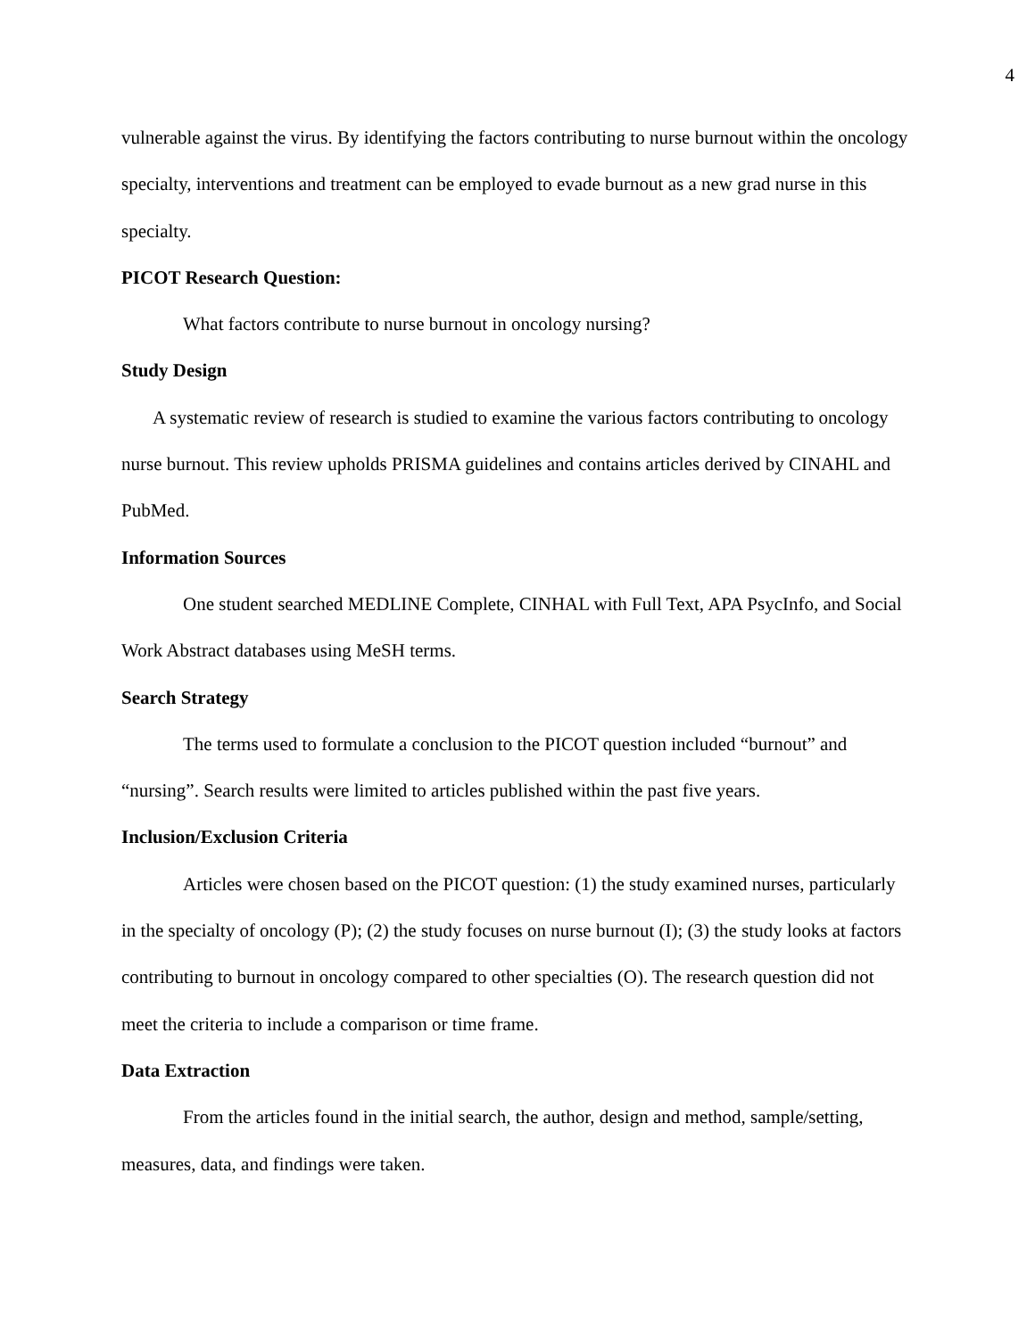4
vulnerable against the virus. By identifying the factors contributing to nurse burnout within the oncology specialty, interventions and treatment can be employed to evade burnout as a new grad nurse in this specialty.
PICOT Research Question:
What factors contribute to nurse burnout in oncology nursing?
Study Design
A systematic review of research is studied to examine the various factors contributing to oncology nurse burnout. This review upholds PRISMA guidelines and contains articles derived by CINAHL and PubMed.
Information Sources
One student searched MEDLINE Complete, CINHAL with Full Text, APA PsycInfo, and Social Work Abstract databases using MeSH terms.
Search Strategy
The terms used to formulate a conclusion to the PICOT question included “burnout” and “nursing”. Search results were limited to articles published within the past five years.
Inclusion/Exclusion Criteria
Articles were chosen based on the PICOT question: (1) the study examined nurses, particularly in the specialty of oncology (P); (2) the study focuses on nurse burnout (I); (3) the study looks at factors contributing to burnout in oncology compared to other specialties (O). The research question did not meet the criteria to include a comparison or time frame.
Data Extraction
From the articles found in the initial search, the author, design and method, sample/setting, measures, data, and findings were taken.